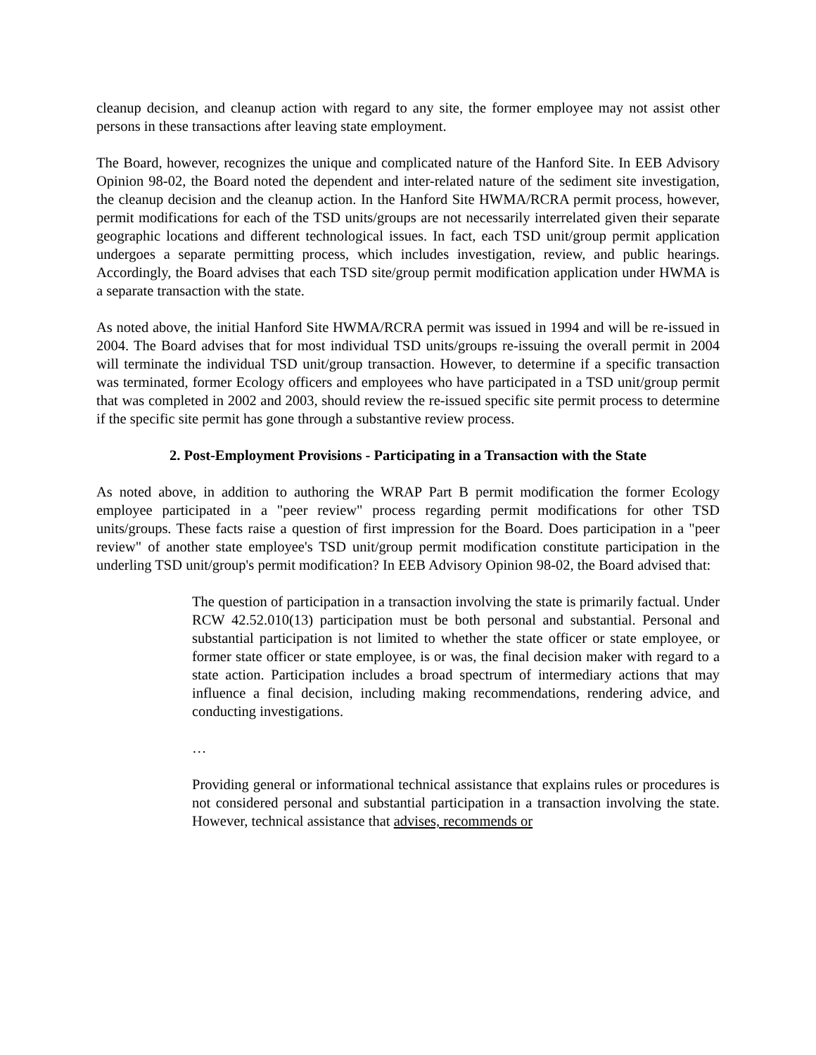cleanup decision, and cleanup action with regard to any site, the former employee may not assist other persons in these transactions after leaving state employment.
The Board, however, recognizes the unique and complicated nature of the Hanford Site. In EEB Advisory Opinion 98-02, the Board noted the dependent and inter-related nature of the sediment site investigation, the cleanup decision and the cleanup action. In the Hanford Site HWMA/RCRA permit process, however, permit modifications for each of the TSD units/groups are not necessarily interrelated given their separate geographic locations and different technological issues. In fact, each TSD unit/group permit application undergoes a separate permitting process, which includes investigation, review, and public hearings. Accordingly, the Board advises that each TSD site/group permit modification application under HWMA is a separate transaction with the state.
As noted above, the initial Hanford Site HWMA/RCRA permit was issued in 1994 and will be re-issued in 2004. The Board advises that for most individual TSD units/groups re-issuing the overall permit in 2004 will terminate the individual TSD unit/group transaction. However, to determine if a specific transaction was terminated, former Ecology officers and employees who have participated in a TSD unit/group permit that was completed in 2002 and 2003, should review the re-issued specific site permit process to determine if the specific site permit has gone through a substantive review process.
2. Post-Employment Provisions - Participating in a Transaction with the State
As noted above, in addition to authoring the WRAP Part B permit modification the former Ecology employee participated in a "peer review" process regarding permit modifications for other TSD units/groups. These facts raise a question of first impression for the Board. Does participation in a "peer review" of another state employee's TSD unit/group permit modification constitute participation in the underling TSD unit/group's permit modification? In EEB Advisory Opinion 98-02, the Board advised that:
The question of participation in a transaction involving the state is primarily factual. Under RCW 42.52.010(13) participation must be both personal and substantial. Personal and substantial participation is not limited to whether the state officer or state employee, or former state officer or state employee, is or was, the final decision maker with regard to a state action. Participation includes a broad spectrum of intermediary actions that may influence a final decision, including making recommendations, rendering advice, and conducting investigations.
…
Providing general or informational technical assistance that explains rules or procedures is not considered personal and substantial participation in a transaction involving the state. However, technical assistance that advises, recommends or